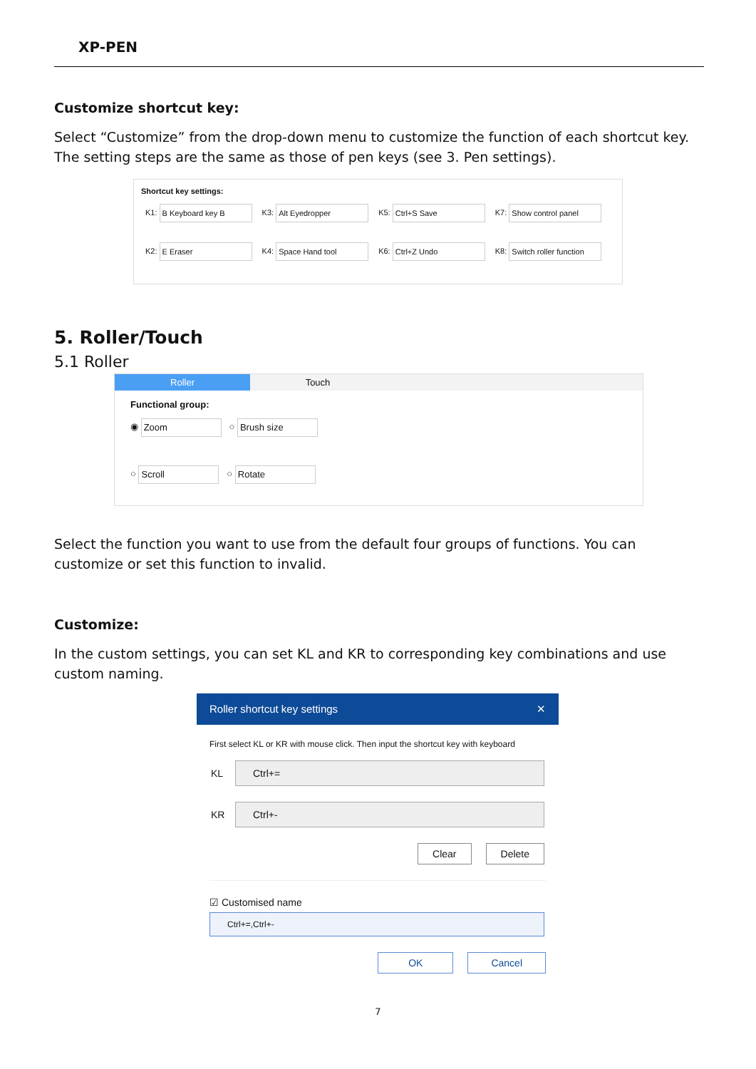XP-PEN
Customize shortcut key:
Select “Customize” from the drop-down menu to customize the function of each shortcut key. The setting steps are the same as those of pen keys (see 3. Pen settings).
Shortcut key settings:
K1: B Keyboard key B K3: Alt Eyedropper K5: Ctrl+S Save K7: Show control panel
K2: E Eraser K4: Space Hand tool K6: Ctrl+Z Undo K8: Switch roller function
5. Roller/Touch
5.1 Roller
Roller Touch
Functional group:
◉ Zoom ○ Brush size
○ Scroll ○ Rotate
Select the function you want to use from the default four groups of functions. You can customize or set this function to invalid.
Customize:
In the custom settings, you can set KL and KR to corresponding key combinations and use custom naming.
Roller shortcut key settings ✕
First select KL or KR with mouse click. Then input the shortcut key with keyboard
KL
Ctrl+=
KR
Ctrl+-
Clear Delete
☑ Customised name
Ctrl+=,Ctrl+-
OK Cancel
7